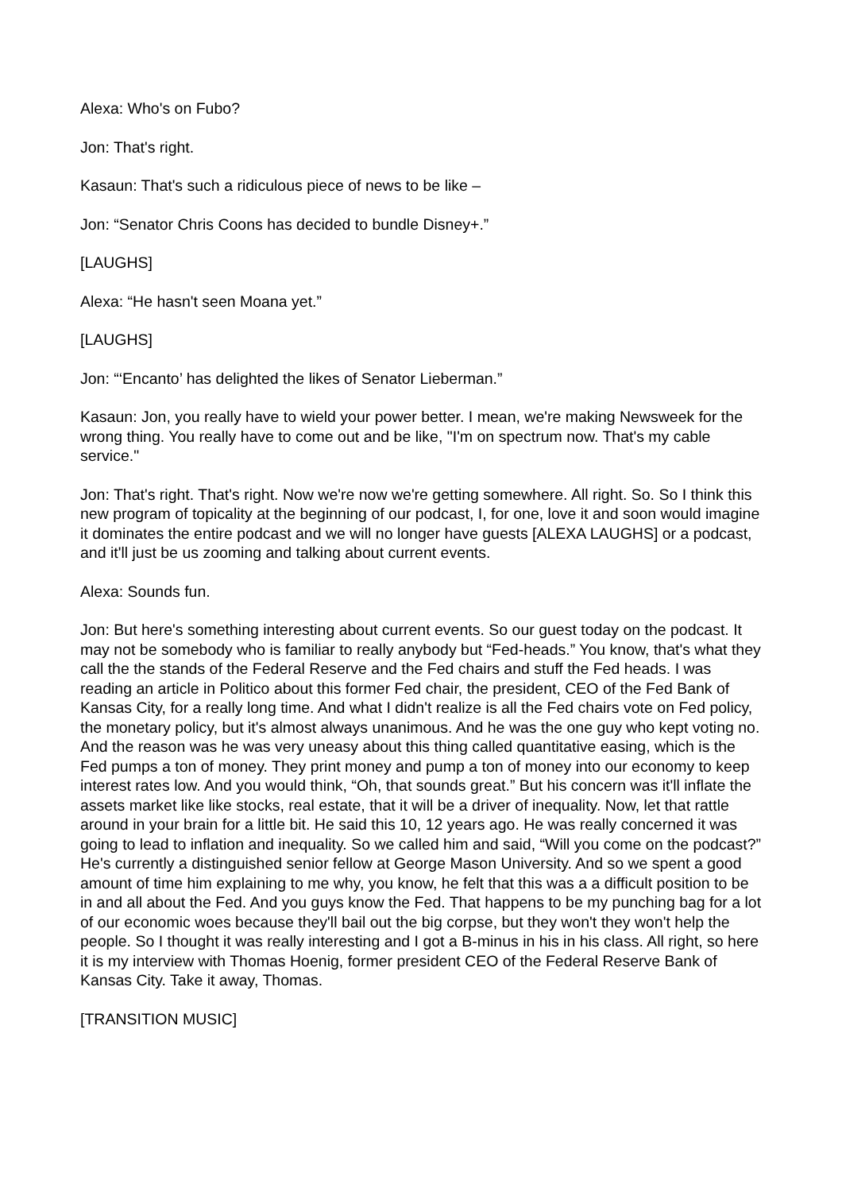Alexa: Who's on Fubo?
Jon: That's right.
Kasaun: That's such a ridiculous piece of news to be like –
Jon: “Senator Chris Coons has decided to bundle Disney+.”
[LAUGHS]
Alexa: “He hasn't seen Moana yet.”
[LAUGHS]
Jon: “‘Encanto’ has delighted the likes of Senator Lieberman.”
Kasaun: Jon, you really have to wield your power better. I mean, we're making Newsweek for the wrong thing. You really have to come out and be like, "I'm on spectrum now. That's my cable service."
Jon: That's right. That's right. Now we're now we're getting somewhere. All right. So. So I think this new program of topicality at the beginning of our podcast, I, for one, love it and soon would imagine it dominates the entire podcast and we will no longer have guests [ALEXA LAUGHS] or a podcast, and it'll just be us zooming and talking about current events.
Alexa: Sounds fun.
Jon: But here's something interesting about current events. So our guest today on the podcast. It may not be somebody who is familiar to really anybody but “Fed-heads.” You know, that's what they call the the stands of the Federal Reserve and the Fed chairs and stuff the Fed heads. I was reading an article in Politico about this former Fed chair, the president, CEO of the Fed Bank of Kansas City, for a really long time. And what I didn't realize is all the Fed chairs vote on Fed policy, the monetary policy, but it's almost always unanimous. And he was the one guy who kept voting no. And the reason was he was very uneasy about this thing called quantitative easing, which is the Fed pumps a ton of money. They print money and pump a ton of money into our economy to keep interest rates low. And you would think, “Oh, that sounds great.” But his concern was it'll inflate the assets market like like stocks, real estate, that it will be a driver of inequality. Now, let that rattle around in your brain for a little bit. He said this 10, 12 years ago. He was really concerned it was going to lead to inflation and inequality. So we called him and said, “Will you come on the podcast?” He's currently a distinguished senior fellow at George Mason University. And so we spent a good amount of time him explaining to me why, you know, he felt that this was a a difficult position to be in and all about the Fed. And you guys know the Fed. That happens to be my punching bag for a lot of our economic woes because they'll bail out the big corpse, but they won't they won't help the people. So I thought it was really interesting and I got a B-minus in his in his class. All right, so here it is my interview with Thomas Hoenig, former president CEO of the Federal Reserve Bank of Kansas City. Take it away, Thomas.
[TRANSITION MUSIC]